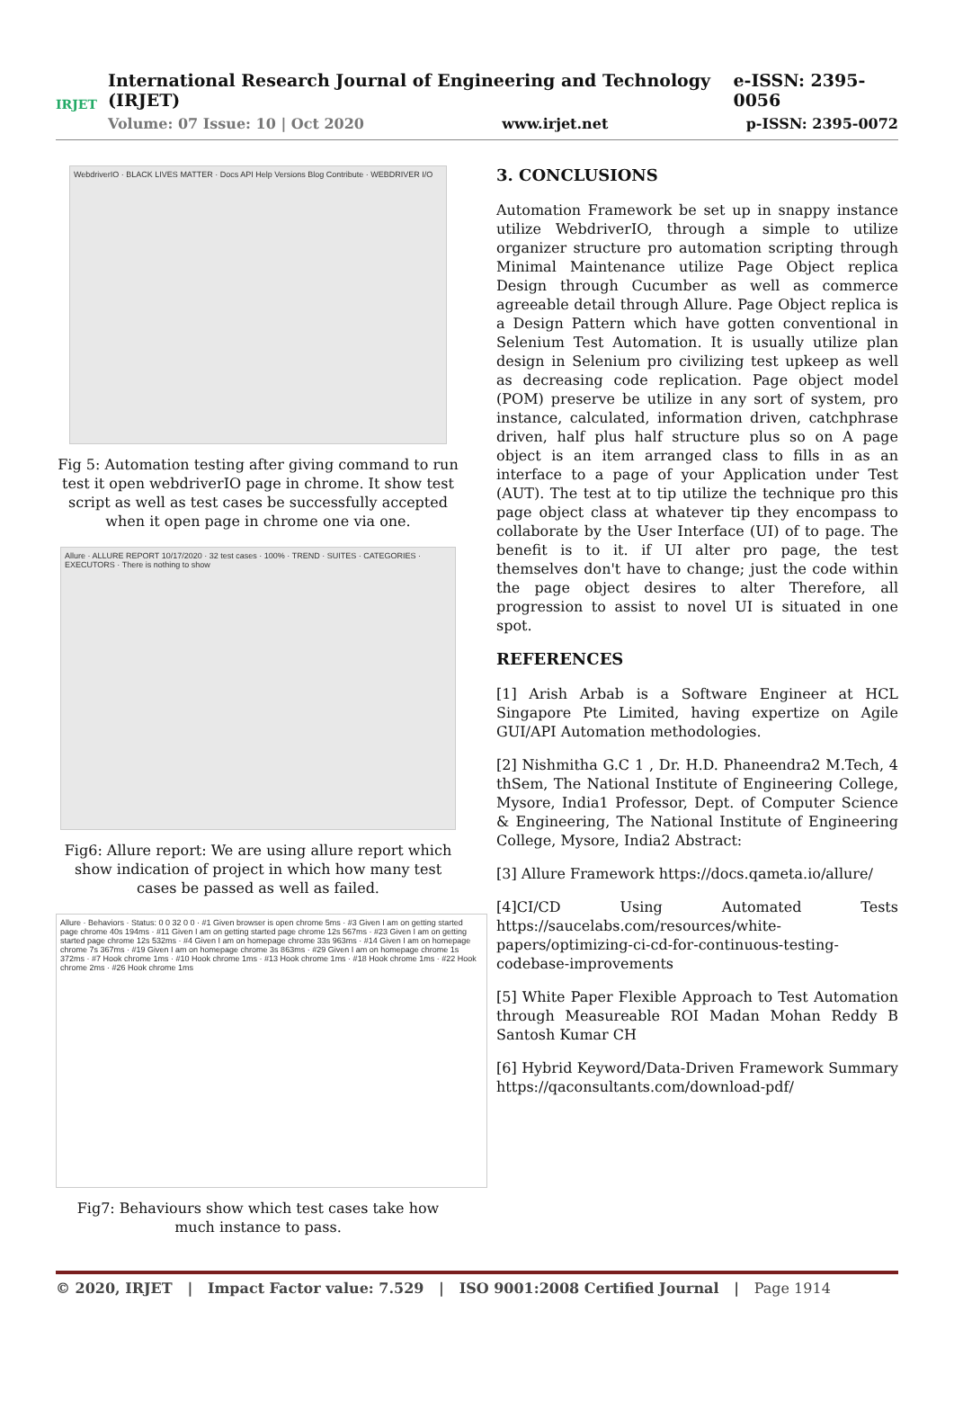IRJET
International Research Journal of Engineering and Technology (IRJET) e-ISSN: 2395-0056
Volume: 07 Issue: 10 | Oct 2020 www.irjet.net p-ISSN: 2395-0072
WebdriverIO · BLACK LIVES MATTER · Docs API Help Versions Blog Contribute · WEBDRIVER I/O
Fig 5: Automation testing after giving command to run test it open webdriverIO page in chrome. It show test script as well as test cases be successfully accepted when it open page in chrome one via one.
Allure · ALLURE REPORT 10/17/2020 · 32 test cases · 100% · TREND · SUITES · CATEGORIES · EXECUTORS · There is nothing to show
Fig6: Allure report: We are using allure report which show indication of project in which how many test cases be passed as well as failed.
Allure · Behaviors · Status: 0 0 32 0 0 · #1 Given browser is open chrome 5ms · #3 Given I am on getting started page chrome 40s 194ms · #11 Given I am on getting started page chrome 12s 567ms · #23 Given I am on getting started page chrome 12s 532ms · #4 Given I am on homepage chrome 33s 963ms · #14 Given I am on homepage chrome 7s 367ms · #19 Given I am on homepage chrome 3s 863ms · #29 Given I am on homepage chrome 1s 372ms · #7 Hook chrome 1ms · #10 Hook chrome 1ms · #13 Hook chrome 1ms · #18 Hook chrome 1ms · #22 Hook chrome 2ms · #26 Hook chrome 1ms
Fig7: Behaviours show which test cases take how much instance to pass.
3. CONCLUSIONS
Automation Framework be set up in snappy instance utilize WebdriverIO, through a simple to utilize organizer structure pro automation scripting through Minimal Maintenance utilize Page Object replica Design through Cucumber as well as commerce agreeable detail through Allure. Page Object replica is a Design Pattern which have gotten conventional in Selenium Test Automation. It is usually utilize plan design in Selenium pro civilizing test upkeep as well as decreasing code replication. Page object model (POM) preserve be utilize in any sort of system, pro instance, calculated, information driven, catchphrase driven, half plus half structure plus so on A page object is an item arranged class to fills in as an interface to a page of your Application under Test (AUT). The test at to tip utilize the technique pro this page object class at whatever tip they encompass to collaborate by the User Interface (UI) of to page. The benefit is to it. if UI alter pro page, the test themselves don't have to change; just the code within the page object desires to alter Therefore, all progression to assist to novel UI is situated in one spot.
REFERENCES
[1] Arish Arbab is a Software Engineer at HCL Singapore Pte Limited, having expertize on Agile GUI/API Automation methodologies.
[2] Nishmitha G.C 1 , Dr. H.D. Phaneendra2 M.Tech, 4 thSem, The National Institute of Engineering College, Mysore, India1 Professor, Dept. of Computer Science & Engineering, The National Institute of Engineering College, Mysore, India2 Abstract:
[3] Allure Framework https://docs.qameta.io/allure/
[4]CI/CD Using Automated Tests https://saucelabs.com/resources/white-papers/optimizing-ci-cd-for-continuous-testing-codebase-improvements
[5] White Paper Flexible Approach to Test Automation through Measureable ROI Madan Mohan Reddy B Santosh Kumar CH
[6] Hybrid Keyword/Data-Driven Framework Summary https://qaconsultants.com/download-pdf/
© 2020, IRJET | Impact Factor value: 7.529 | ISO 9001:2008 Certified Journal | Page 1914